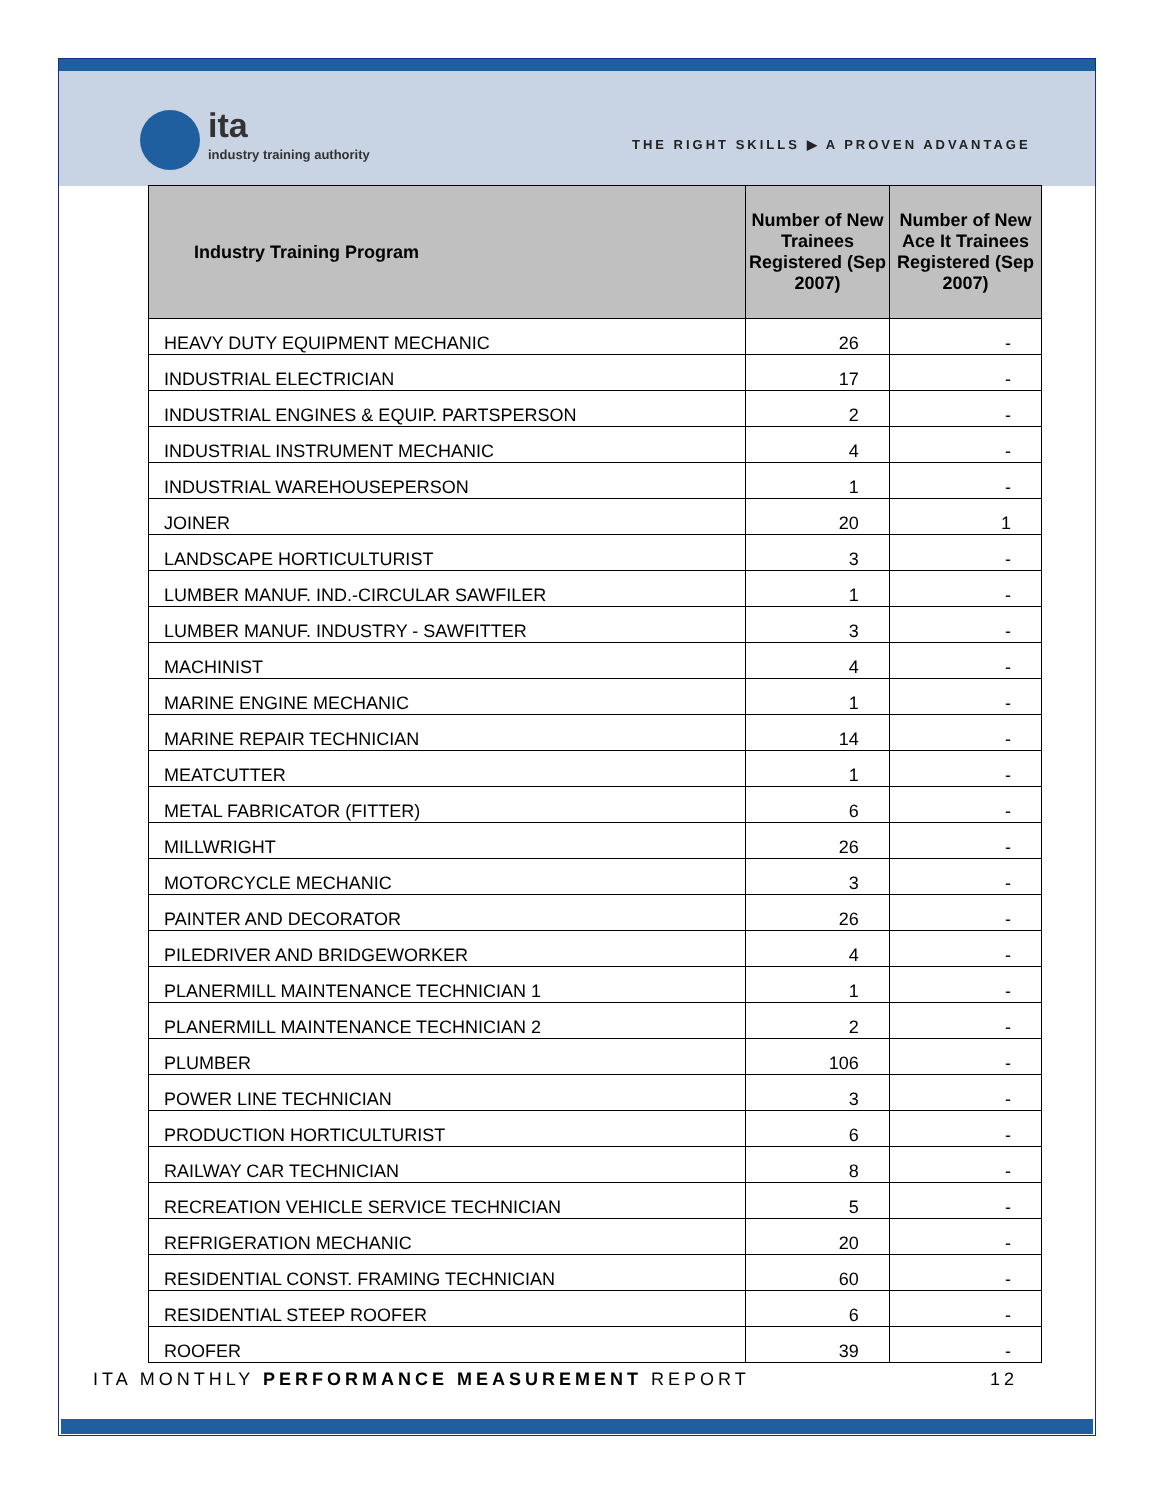ita
industry training authority
THE RIGHT SKILLS ▶ A PROVEN ADVANTAGE
| Industry Training Program | Number of New Trainees Registered (Sep 2007) | Number of New Ace It Trainees Registered (Sep 2007) |
| --- | --- | --- |
| HEAVY DUTY EQUIPMENT MECHANIC | 26 | - |
| INDUSTRIAL ELECTRICIAN | 17 | - |
| INDUSTRIAL ENGINES & EQUIP. PARTSPERSON | 2 | - |
| INDUSTRIAL INSTRUMENT MECHANIC | 4 | - |
| INDUSTRIAL WAREHOUSEPERSON | 1 | - |
| JOINER | 20 | 1 |
| LANDSCAPE HORTICULTURIST | 3 | - |
| LUMBER MANUF. IND.-CIRCULAR SAWFILER | 1 | - |
| LUMBER MANUF. INDUSTRY - SAWFITTER | 3 | - |
| MACHINIST | 4 | - |
| MARINE ENGINE MECHANIC | 1 | - |
| MARINE REPAIR TECHNICIAN | 14 | - |
| MEATCUTTER | 1 | - |
| METAL FABRICATOR (FITTER) | 6 | - |
| MILLWRIGHT | 26 | - |
| MOTORCYCLE MECHANIC | 3 | - |
| PAINTER AND DECORATOR | 26 | - |
| PILEDRIVER AND BRIDGEWORKER | 4 | - |
| PLANERMILL MAINTENANCE TECHNICIAN 1 | 1 | - |
| PLANERMILL MAINTENANCE TECHNICIAN 2 | 2 | - |
| PLUMBER | 106 | - |
| POWER LINE TECHNICIAN | 3 | - |
| PRODUCTION HORTICULTURIST | 6 | - |
| RAILWAY CAR TECHNICIAN | 8 | - |
| RECREATION VEHICLE SERVICE TECHNICIAN | 5 | - |
| REFRIGERATION MECHANIC | 20 | - |
| RESIDENTIAL CONST. FRAMING TECHNICIAN | 60 | - |
| RESIDENTIAL STEEP ROOFER | 6 | - |
| ROOFER | 39 | - |
ITA MONTHLY PERFORMANCE MEASUREMENT REPORT 12